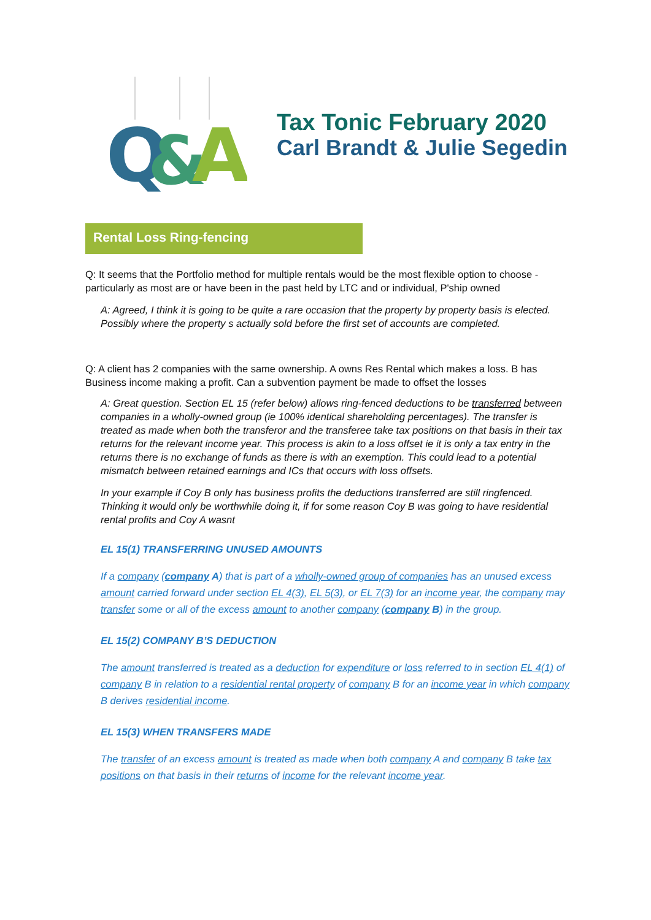Q
&
A
Tax Tonic February 2020
Carl Brandt & Julie Segedin
Rental Loss Ring-fencing
Q: It seems that the Portfolio method for multiple rentals would be the most flexible option to choose - particularly as most are or have been in the past held by LTC and or individual, P'ship owned
A: Agreed, I think it is going to be quite a rare occasion that the property by property basis is elected. Possibly where the property s actually sold before the first set of accounts are completed.
Q: A client has 2 companies with the same ownership. A owns Res Rental which makes a loss. B has Business income making a profit. Can a subvention payment be made to offset the losses
A: Great question. Section EL 15 (refer below) allows ring-fenced deductions to be transferred between companies in a wholly-owned group (ie 100% identical shareholding percentages). The transfer is treated as made when both the transferor and the transferee take tax positions on that basis in their tax returns for the relevant income year. This process is akin to a loss offset ie it is only a tax entry in the returns there is no exchange of funds as there is with an exemption. This could lead to a potential mismatch between retained earnings and ICs that occurs with loss offsets.
In your example if Coy B only has business profits the deductions transferred are still ringfenced. Thinking it would only be worthwhile doing it, if for some reason Coy B was going to have residential rental profits and Coy A wasnt
EL 15(1) TRANSFERRING UNUSED AMOUNTS
If a company (company A) that is part of a wholly-owned group of companies has an unused excess amount carried forward under section EL 4(3), EL 5(3), or EL 7(3) for an income year, the company may transfer some or all of the excess amount to another company (company B) in the group.
EL 15(2) COMPANY B’S DEDUCTION
The amount transferred is treated as a deduction for expenditure or loss referred to in section EL 4(1) of company B in relation to a residential rental property of company B for an income year in which company B derives residential income.
EL 15(3) WHEN TRANSFERS MADE
The transfer of an excess amount is treated as made when both company A and company B take tax positions on that basis in their returns of income for the relevant income year.